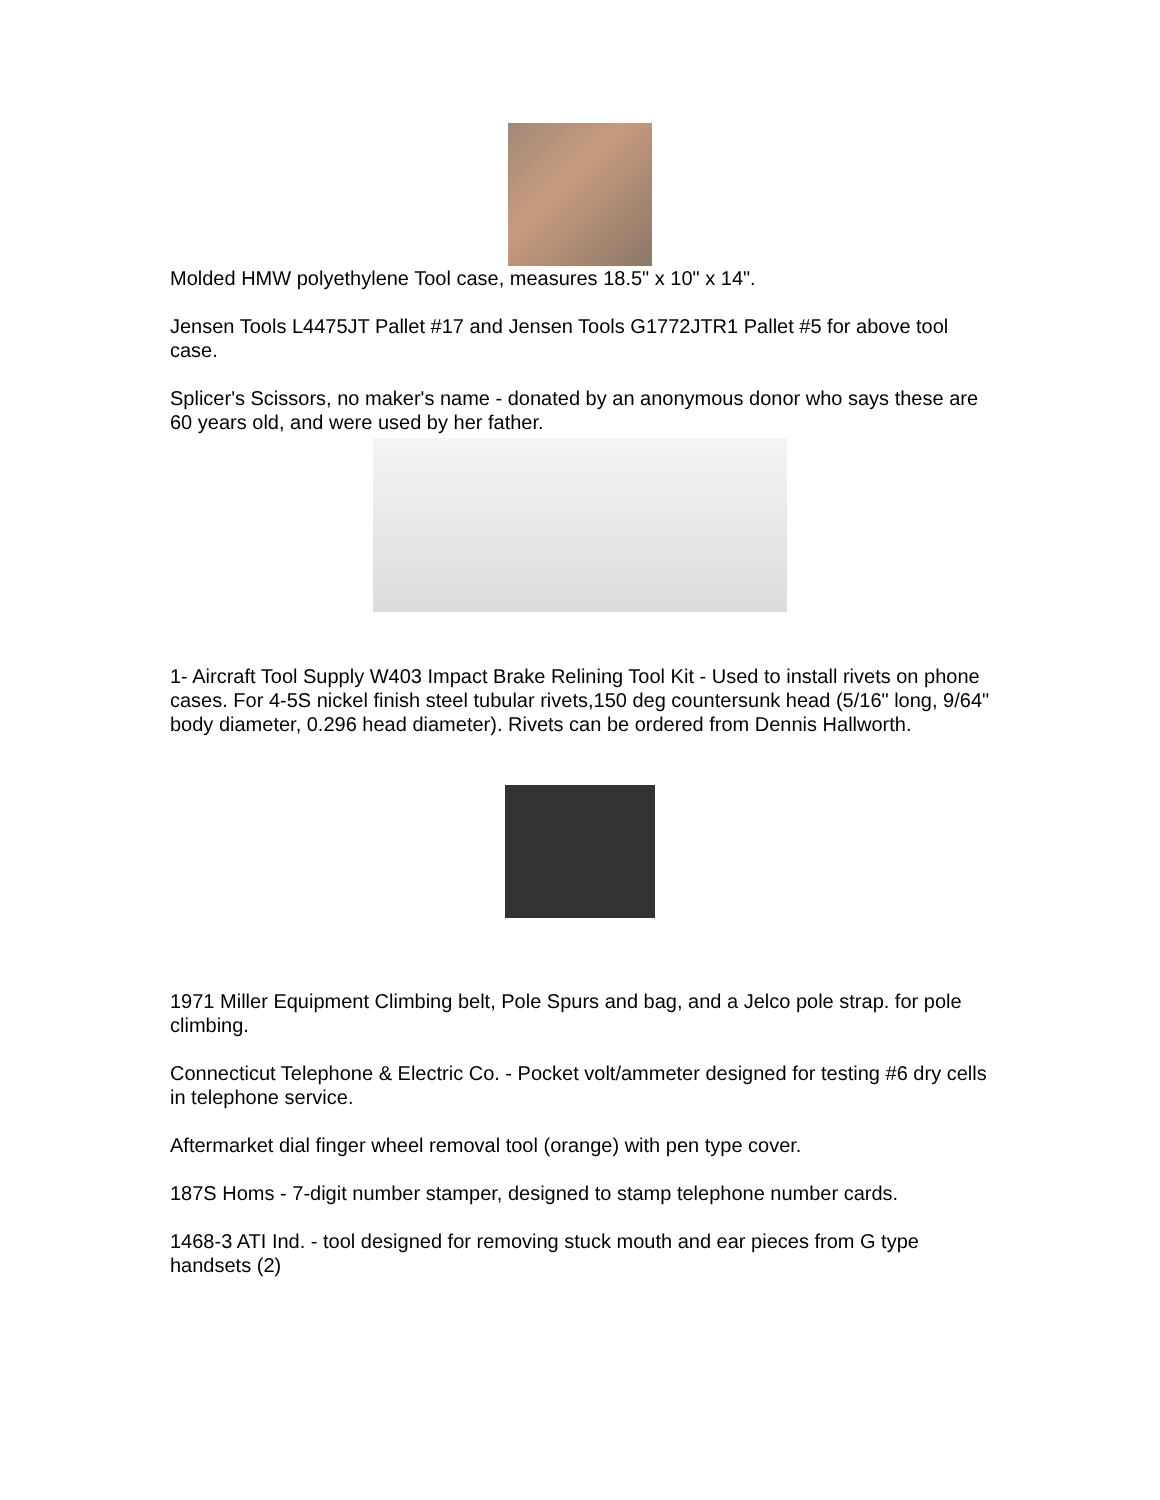Molded HMW polyethylene Tool case, measures 18.5" x 10" x 14".
Jensen Tools L4475JT Pallet #17 and Jensen Tools G1772JTR1 Pallet #5 for above tool case.
Splicer's Scissors, no maker's name - donated by an anonymous donor who says these are 60 years old, and were used by her father.
1- Aircraft Tool Supply W403 Impact Brake Relining Tool Kit - Used to install rivets on phone cases. For 4-5S nickel finish steel tubular rivets,150 deg countersunk head (5/16" long, 9/64" body diameter, 0.296 head diameter). Rivets can be ordered from Dennis Hallworth.
1971 Miller Equipment Climbing belt, Pole Spurs and bag, and a Jelco pole strap. for pole climbing.
Connecticut Telephone & Electric Co. - Pocket volt/ammeter designed for testing #6 dry cells in telephone service.
Aftermarket dial finger wheel removal tool (orange) with pen type cover.
187S Homs - 7-digit number stamper, designed to stamp telephone number cards.
1468-3 ATI Ind. - tool designed for removing stuck mouth and ear pieces from G type handsets (2)